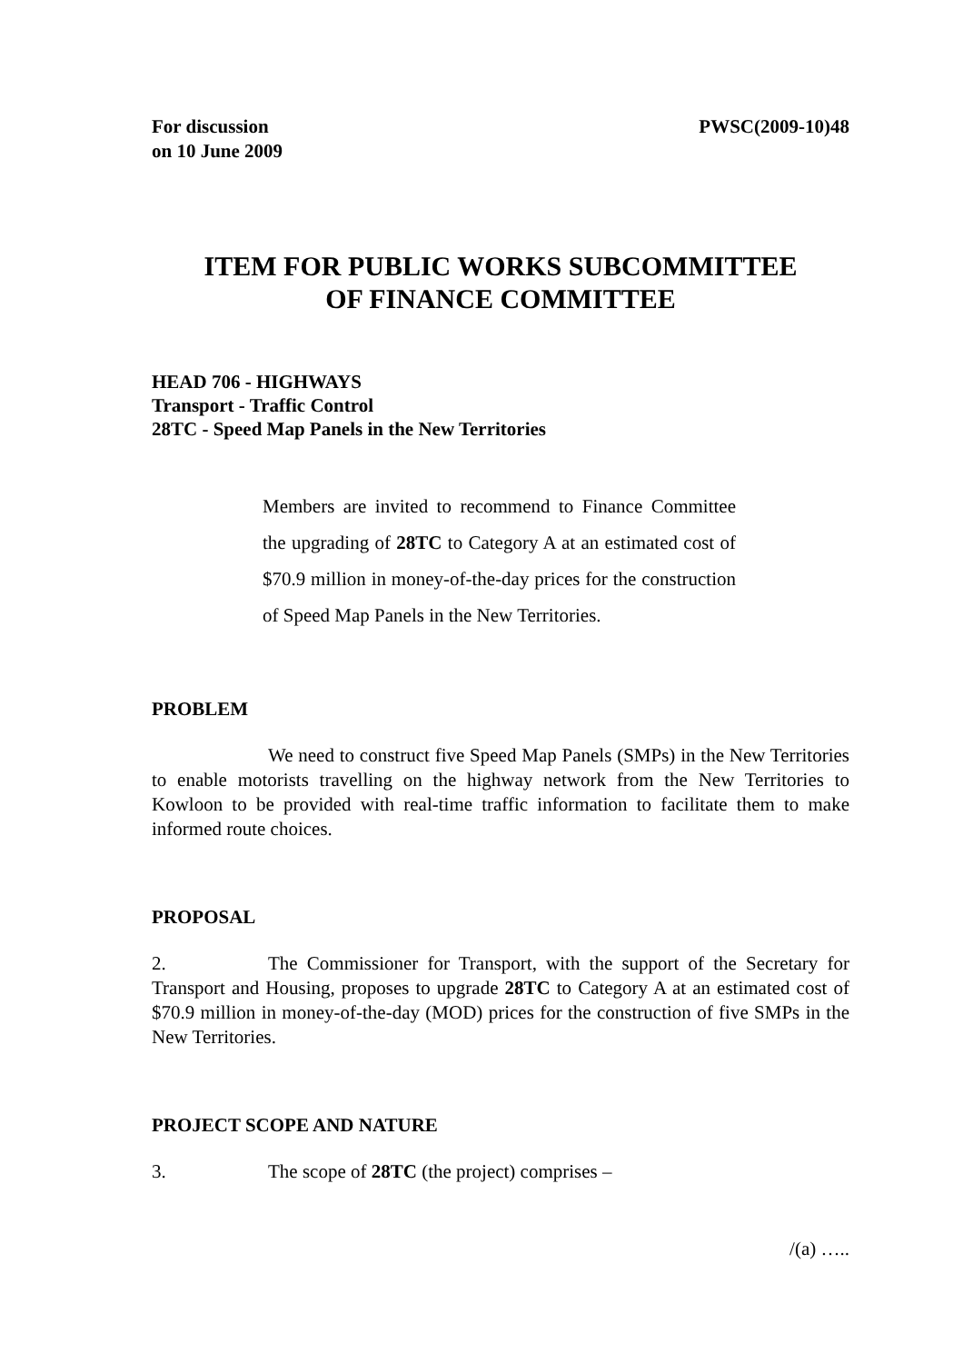For discussion
on 10 June 2009
PWSC(2009-10)48
ITEM FOR PUBLIC WORKS SUBCOMMITTEE
OF FINANCE COMMITTEE
HEAD 706 - HIGHWAYS
Transport - Traffic Control
28TC - Speed Map Panels in the New Territories
Members are invited to recommend to Finance Committee the upgrading of 28TC to Category A at an estimated cost of $70.9 million in money-of-the-day prices for the construction of Speed Map Panels in the New Territories.
PROBLEM
We need to construct five Speed Map Panels (SMPs) in the New Territories to enable motorists travelling on the highway network from the New Territories to Kowloon to be provided with real-time traffic information to facilitate them to make informed route choices.
PROPOSAL
2. The Commissioner for Transport, with the support of the Secretary for Transport and Housing, proposes to upgrade 28TC to Category A at an estimated cost of $70.9 million in money-of-the-day (MOD) prices for the construction of five SMPs in the New Territories.
PROJECT SCOPE AND NATURE
3. The scope of 28TC (the project) comprises –
/(a) …..